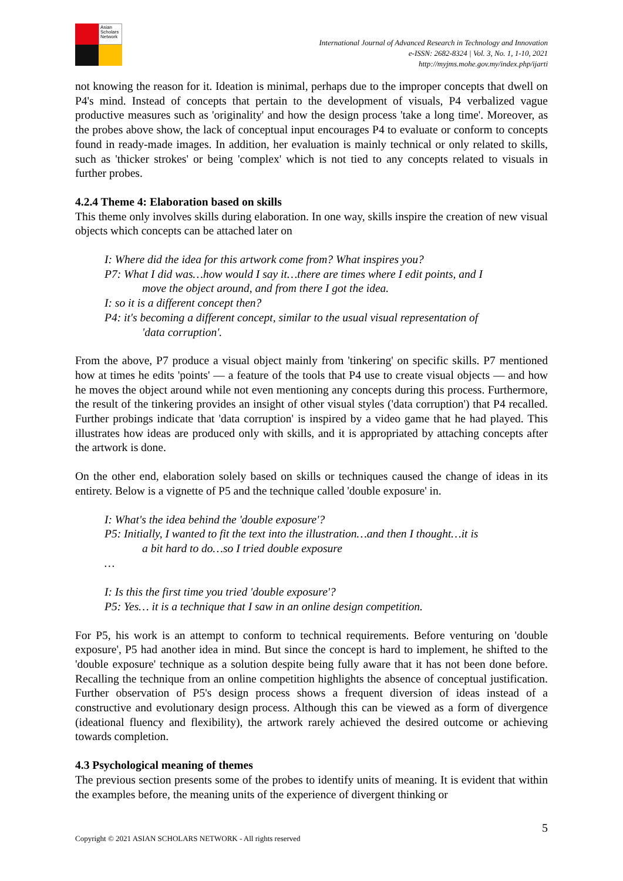Asian Scholars Network
International Journal of Advanced Research in Technology and Innovation
e-ISSN: 2682-8324 | Vol. 3, No. 1, 1-10, 2021
http://myjms.mohe.gov.my/index.php/ijarti
not knowing the reason for it. Ideation is minimal, perhaps due to the improper concepts that dwell on P4's mind. Instead of concepts that pertain to the development of visuals, P4 verbalized vague productive measures such as 'originality' and how the design process 'take a long time'. Moreover, as the probes above show, the lack of conceptual input encourages P4 to evaluate or conform to concepts found in ready-made images. In addition, her evaluation is mainly technical or only related to skills, such as 'thicker strokes' or being 'complex' which is not tied to any concepts related to visuals in further probes.
4.2.4 Theme 4: Elaboration based on skills
This theme only involves skills during elaboration. In one way, skills inspire the creation of new visual objects which concepts can be attached later on
I: Where did the idea for this artwork come from? What inspires you?
P7: What I did was…how would I say it…there are times where I edit points, and I
move the object around, and from there I got the idea.
I: so it is a different concept then?
P4: it's becoming a different concept, similar to the usual visual representation of
'data corruption'.
From the above, P7 produce a visual object mainly from 'tinkering' on specific skills. P7 mentioned how at times he edits 'points' — a feature of the tools that P4 use to create visual objects — and how he moves the object around while not even mentioning any concepts during this process. Furthermore, the result of the tinkering provides an insight of other visual styles ('data corruption') that P4 recalled. Further probings indicate that 'data corruption' is inspired by a video game that he had played. This illustrates how ideas are produced only with skills, and it is appropriated by attaching concepts after the artwork is done.
On the other end, elaboration solely based on skills or techniques caused the change of ideas in its entirety. Below is a vignette of P5 and the technique called 'double exposure' in.
I: What's the idea behind the 'double exposure'?
P5: Initially, I wanted to fit the text into the illustration…and then I thought…it is
a bit hard to do…so I tried double exposure
…
I: Is this the first time you tried 'double exposure'?
P5: Yes… it is a technique that I saw in an online design competition.
For P5, his work is an attempt to conform to technical requirements. Before venturing on 'double exposure', P5 had another idea in mind. But since the concept is hard to implement, he shifted to the 'double exposure' technique as a solution despite being fully aware that it has not been done before. Recalling the technique from an online competition highlights the absence of conceptual justification. Further observation of P5's design process shows a frequent diversion of ideas instead of a constructive and evolutionary design process. Although this can be viewed as a form of divergence (ideational fluency and flexibility), the artwork rarely achieved the desired outcome or achieving towards completion.
4.3 Psychological meaning of themes
The previous section presents some of the probes to identify units of meaning. It is evident that within the examples before, the meaning units of the experience of divergent thinking or
5
Copyright © 2021 ASIAN SCHOLARS NETWORK - All rights reserved